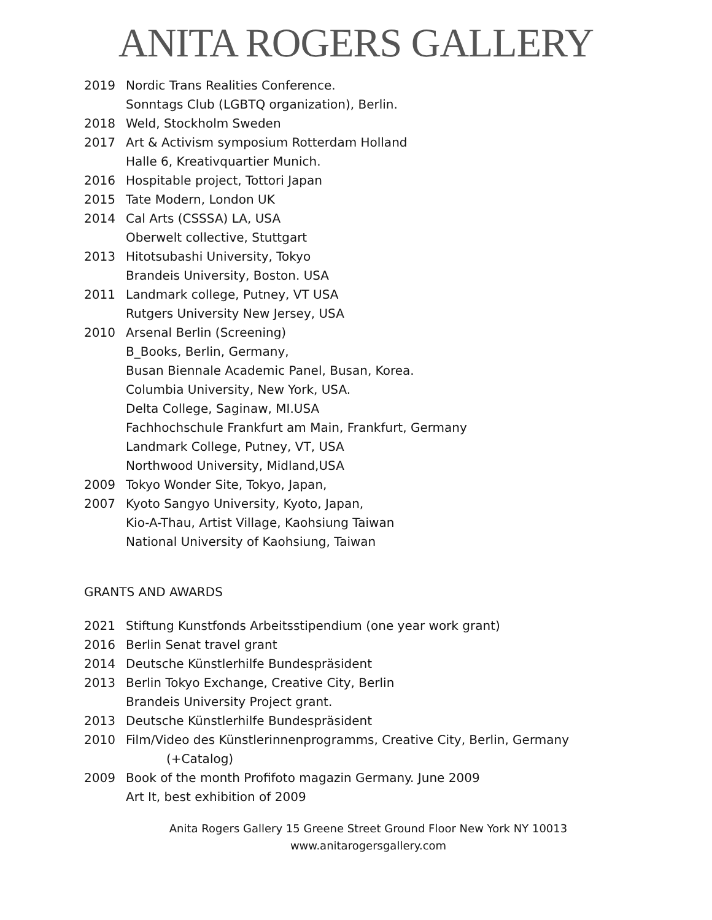ANITA ROGERS GALLERY
2019 Nordic Trans Realities Conference.
Sonntags Club (LGBTQ organization), Berlin.
2018 Weld, Stockholm Sweden
2017 Art & Activism symposium Rotterdam Holland
Halle 6, Kreativquartier Munich.
2016 Hospitable project, Tottori Japan
2015 Tate Modern, London UK
2014 Cal Arts (CSSSA) LA, USA
Oberwelt collective, Stuttgart
2013 Hitotsubashi University, Tokyo
Brandeis University, Boston. USA
2011 Landmark college, Putney, VT USA
Rutgers University New Jersey, USA
2010 Arsenal Berlin (Screening)
B_Books, Berlin, Germany,
Busan Biennale Academic Panel, Busan, Korea.
Columbia University, New York, USA.
Delta College, Saginaw, MI.USA
Fachhochschule Frankfurt am Main, Frankfurt, Germany
Landmark College, Putney, VT, USA
Northwood University, Midland,USA
2009 Tokyo Wonder Site, Tokyo, Japan,
2007 Kyoto Sangyo University, Kyoto, Japan,
Kio-A-Thau, Artist Village, Kaohsiung Taiwan
National University of Kaohsiung, Taiwan
GRANTS AND AWARDS
2021 Stiftung Kunstfonds Arbeitsstipendium (one year work grant)
2016 Berlin Senat travel grant
2014 Deutsche Künstlerhilfe Bundespräsident
2013 Berlin Tokyo Exchange, Creative City, Berlin
Brandeis University Project grant.
2013 Deutsche Künstlerhilfe Bundespräsident
2010 Film/Video des Künstlerinnenprogramms, Creative City, Berlin, Germany
(+Catalog)
2009 Book of the month Profifoto magazin Germany. June 2009
Art It, best exhibition of 2009
Anita Rogers Gallery 15 Greene Street Ground Floor New York NY 10013
www.anitarogersgallery.com